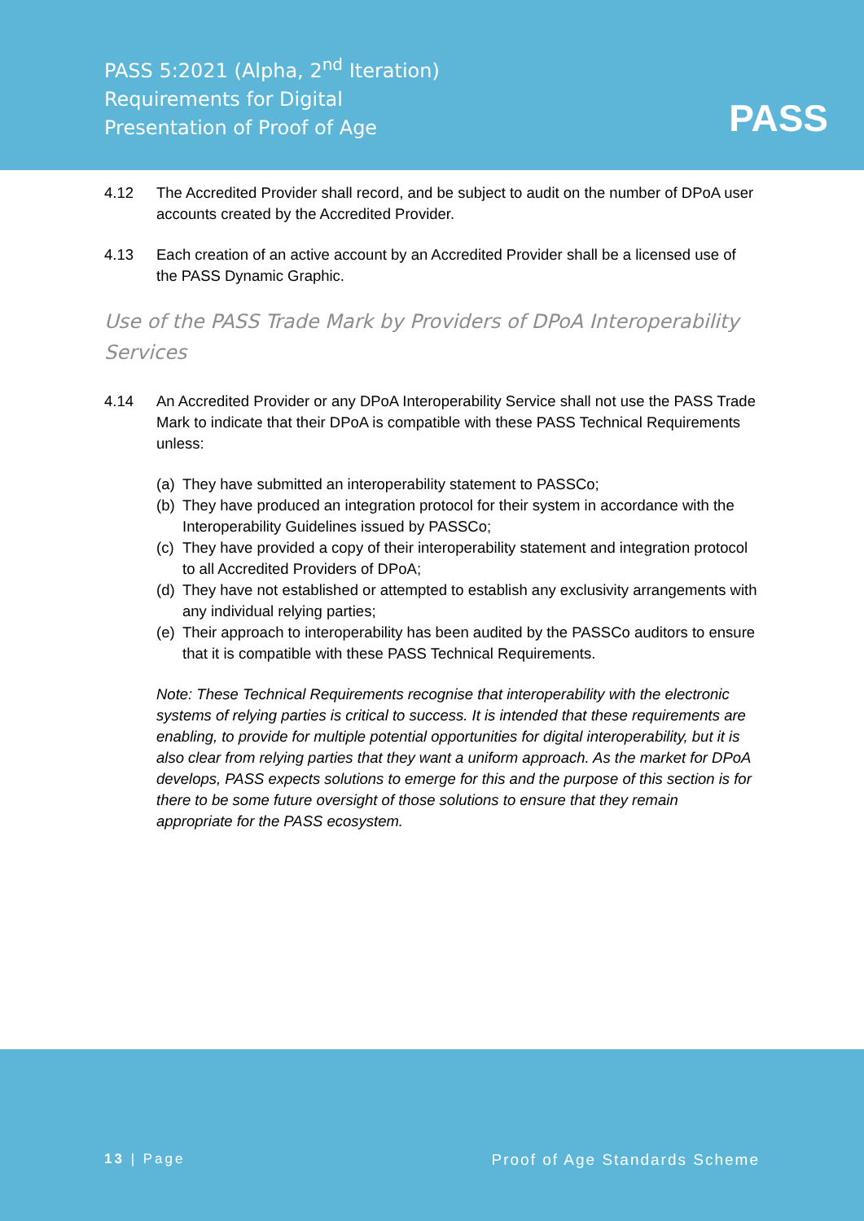PASS 5:2021 (Alpha, 2<sup>nd</sup> Iteration)
Requirements for Digital
Presentation of Proof of Age
PASS
4.12 The Accredited Provider shall record, and be subject to audit on the number of DPoA user accounts created by the Accredited Provider.
4.13 Each creation of an active account by an Accredited Provider shall be a licensed use of the PASS Dynamic Graphic.
Use of the PASS Trade Mark by Providers of DPoA Interoperability Services
4.14 An Accredited Provider or any DPoA Interoperability Service shall not use the PASS Trade Mark to indicate that their DPoA is compatible with these PASS Technical Requirements unless:
(a)
They have submitted an interoperability statement to PASSCo;
(b)
They have produced an integration protocol for their system in accordance with the Interoperability Guidelines issued by PASSCo;
(c)
They have provided a copy of their interoperability statement and integration protocol to all Accredited Providers of DPoA;
(d)
They have not established or attempted to establish any exclusivity arrangements with any individual relying parties;
(e)
Their approach to interoperability has been audited by the PASSCo auditors to ensure that it is compatible with these PASS Technical Requirements.
Note: These Technical Requirements recognise that interoperability with the electronic systems of relying parties is critical to success. It is intended that these requirements are enabling, to provide for multiple potential opportunities for digital interoperability, but it is also clear from relying parties that they want a uniform approach. As the market for DPoA develops, PASS expects solutions to emerge for this and the purpose of this section is for there to be some future oversight of those solutions to ensure that they remain appropriate for the PASS ecosystem.
13 | Page Proof of Age Standards Scheme